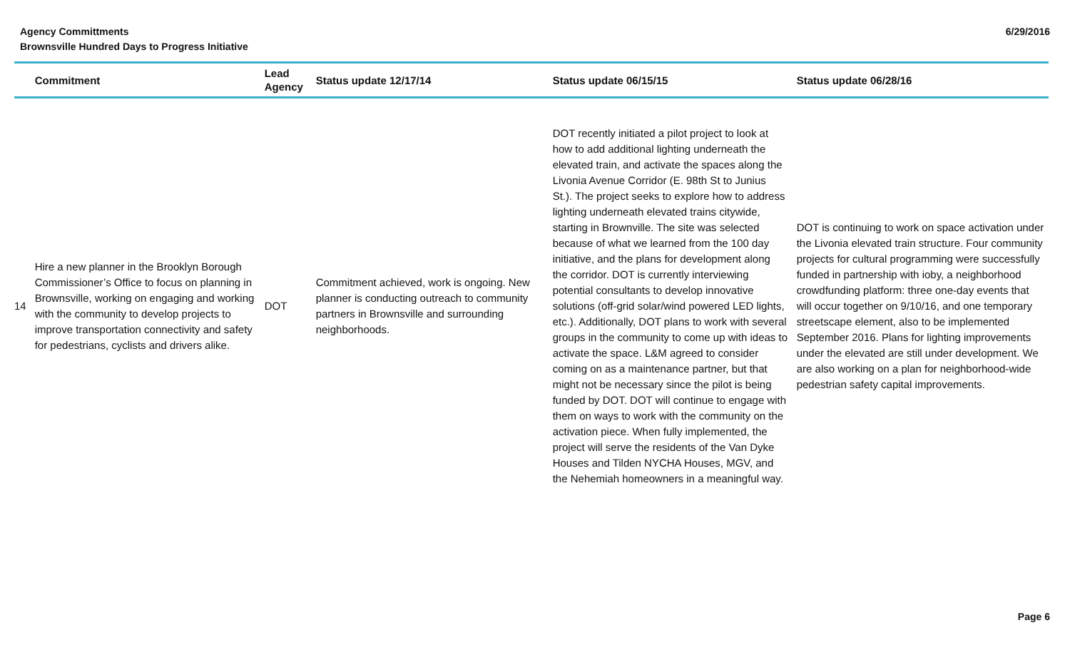Agency Committments
Brownsville Hundred Days to Progress Initiative
6/29/2016
| | Commitment | Lead Agency | Status update 12/17/14 | Status update 06/15/15 | Status update 06/28/16 |
| --- | --- | --- | --- | --- | --- |
| 14 | Hire a new planner in the Brooklyn Borough Commissioner’s Office to focus on planning in Brownsville, working on engaging and working with the community to develop projects to improve transportation connectivity and safety for pedestrians, cyclists and drivers alike. | DOT | Commitment achieved, work is ongoing. New planner is conducting outreach to community partners in Brownsville and surrounding neighborhoods. | DOT recently initiated a pilot project to look at how to add additional lighting underneath the elevated train, and activate the spaces along the Livonia Avenue Corridor (E. 98th St to Junius St.). The project seeks to explore how to address lighting underneath elevated trains citywide, starting in Brownville. The site was selected because of what we learned from the 100 day initiative, and the plans for development along the corridor. DOT is currently interviewing potential consultants to develop innovative solutions (off-grid solar/wind powered LED lights, etc.). Additionally, DOT plans to work with several groups in the community to come up with ideas to activate the space. L&M agreed to consider coming on as a maintenance partner, but that might not be necessary since the pilot is being funded by DOT. DOT will continue to engage with them on ways to work with the community on the activation piece. When fully implemented, the project will serve the residents of the Van Dyke Houses and Tilden NYCHA Houses, MGV, and the Nehemiah homeowners in a meaningful way. | DOT is continuing to work on space activation under the Livonia elevated train structure. Four community projects for cultural programming were successfully funded in partnership with ioby, a neighborhood crowdfunding platform: three one-day events that will occur together on 9/10/16, and one temporary streetscape element, also to be implemented September 2016. Plans for lighting improvements under the elevated are still under development. We are also working on a plan for neighborhood-wide pedestrian safety capital improvements. |
Page 6